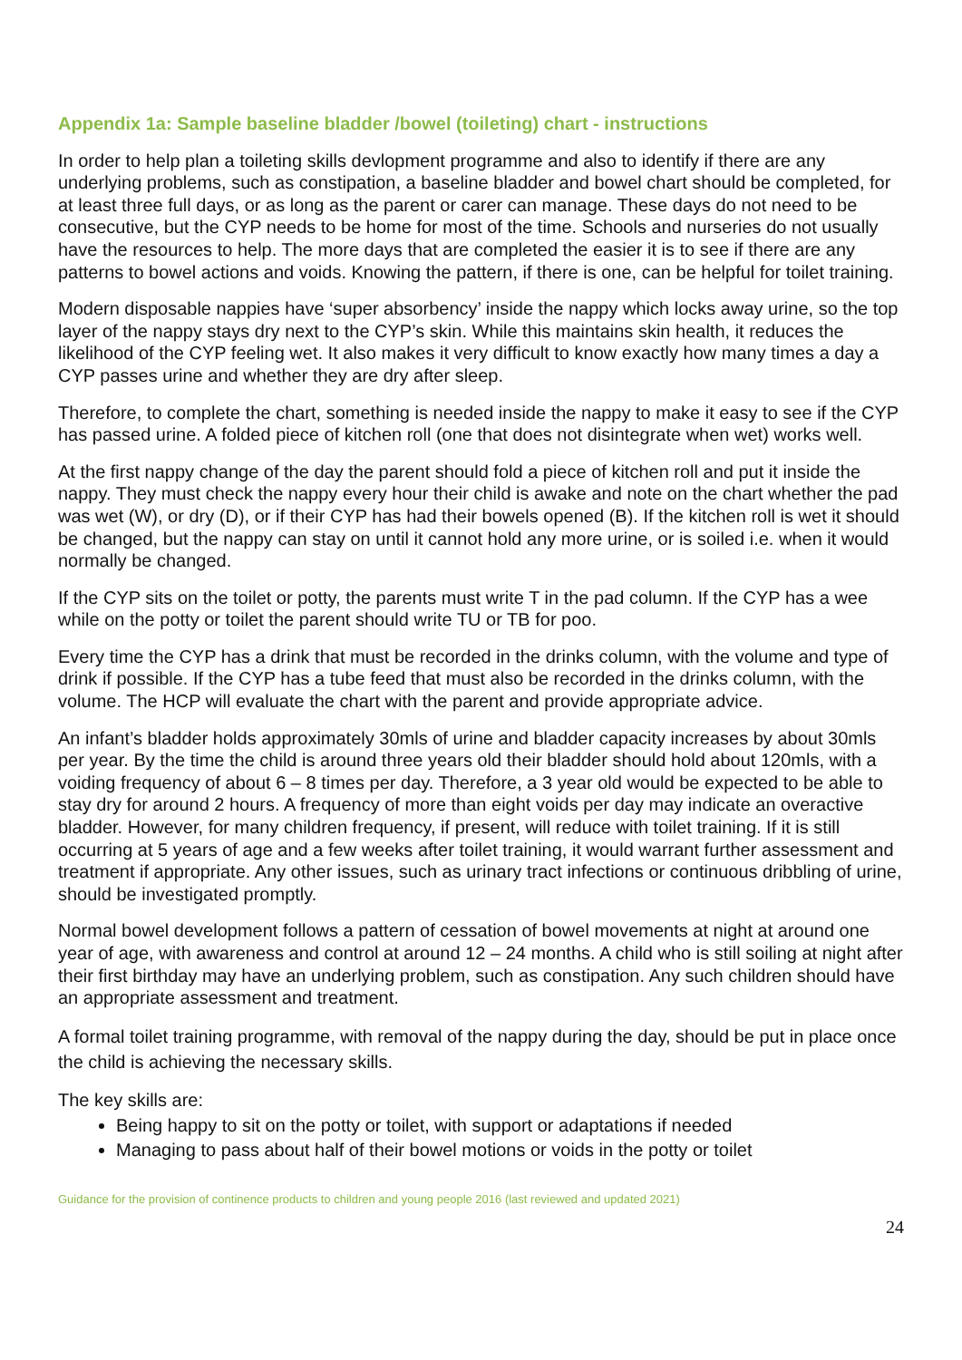Appendix 1a: Sample baseline bladder /bowel (toileting) chart - instructions
In order to help plan a toileting skills devlopment programme and also to identify if there are any underlying problems, such as constipation, a baseline bladder and bowel chart should be completed, for at least three full days, or as long as the parent or carer can manage. These days do not need to be consecutive, but the CYP needs to be home for most of the time. Schools and nurseries do not usually have the resources to help. The more days that are completed the easier it is to see if there are any patterns to bowel actions and voids. Knowing the pattern, if there is one, can be helpful for toilet training.
Modern disposable nappies have ‘super absorbency’ inside the nappy which locks away urine, so the top layer of the nappy stays dry next to the CYP’s skin. While this maintains skin health, it reduces the likelihood of the CYP feeling wet. It also makes it very difficult to know exactly how many times a day a CYP passes urine and whether they are dry after sleep.
Therefore, to complete the chart, something is needed inside the nappy to make it easy to see if the CYP has passed urine. A folded piece of kitchen roll (one that does not disintegrate when wet) works well.
At the first nappy change of the day the parent should fold a piece of kitchen roll and put it inside the nappy. They must check the nappy every hour their child is awake and note on the chart whether the pad was wet (W), or dry (D), or if their CYP has had their bowels opened (B). If the kitchen roll is wet it should be changed, but the nappy can stay on until it cannot hold any more urine, or is soiled i.e. when it would normally be changed.
If the CYP sits on the toilet or potty, the parents must write T in the pad column. If the CYP has a wee while on the potty or toilet the parent should write TU or TB for poo.
Every time the CYP has a drink that must be recorded in the drinks column, with the volume and type of drink if possible. If the CYP has a tube feed that must also be recorded in the drinks column, with the volume. The HCP will evaluate the chart with the parent and provide appropriate advice.
An infant’s bladder holds approximately 30mls of urine and bladder capacity increases by about 30mls per year. By the time the child is around three years old their bladder should hold about 120mls, with a voiding frequency of about 6 – 8 times per day. Therefore, a 3 year old would be expected to be able to stay dry for around 2 hours. A frequency of more than eight voids per day may indicate an overactive bladder. However, for many children frequency, if present, will reduce with toilet training. If it is still occurring at 5 years of age and a few weeks after toilet training, it would warrant further assessment and treatment if appropriate. Any other issues, such as urinary tract infections or continuous dribbling of urine, should be investigated promptly.
Normal bowel development follows a pattern of cessation of bowel movements at night at around one year of age, with awareness and control at around 12 – 24 months. A child who is still soiling at night after their first birthday may have an underlying problem, such as constipation. Any such children should have an appropriate assessment and treatment.
A formal toilet training programme, with removal of the nappy during the day, should be put in place once the child is achieving the necessary skills.
The key skills are:
Being happy to sit on the potty or toilet, with support or adaptations if needed
Managing to pass about half of their bowel motions or voids in the potty or toilet
Guidance for the provision of continence products to children and young people 2016 (last reviewed and updated 2021)
24